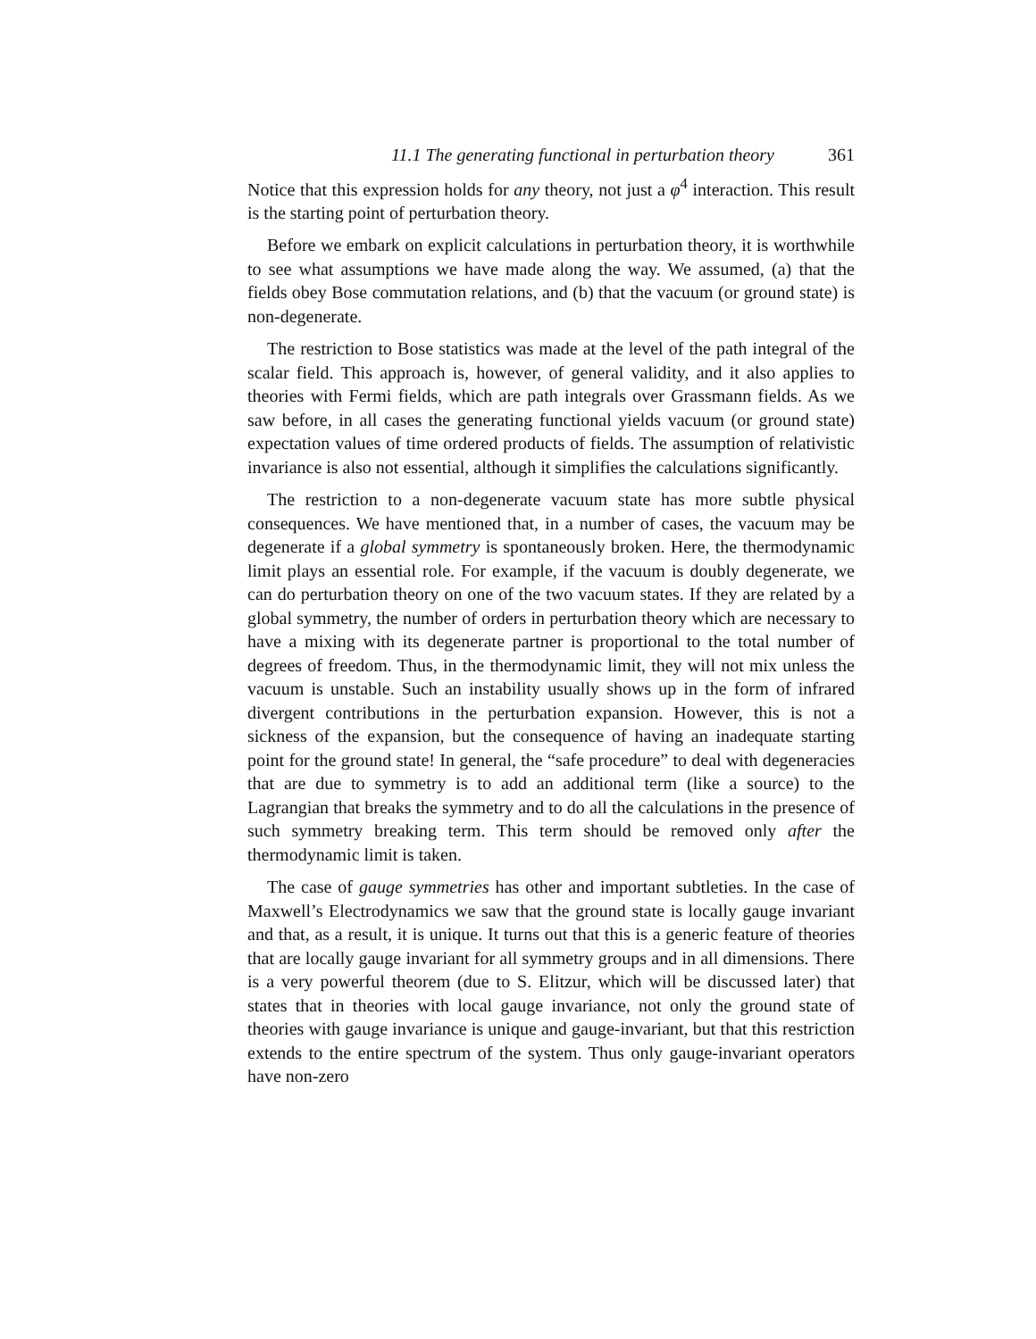11.1 The generating functional in perturbation theory 361
Notice that this expression holds for any theory, not just a φ<sup>4</sup> interaction. This result is the starting point of perturbation theory.
Before we embark on explicit calculations in perturbation theory, it is worthwhile to see what assumptions we have made along the way. We assumed, (a) that the fields obey Bose commutation relations, and (b) that the vacuum (or ground state) is non-degenerate.
The restriction to Bose statistics was made at the level of the path integral of the scalar field. This approach is, however, of general validity, and it also applies to theories with Fermi fields, which are path integrals over Grassmann fields. As we saw before, in all cases the generating functional yields vacuum (or ground state) expectation values of time ordered products of fields. The assumption of relativistic invariance is also not essential, although it simplifies the calculations significantly.
The restriction to a non-degenerate vacuum state has more subtle physical consequences. We have mentioned that, in a number of cases, the vacuum may be degenerate if a global symmetry is spontaneously broken. Here, the thermodynamic limit plays an essential role. For example, if the vacuum is doubly degenerate, we can do perturbation theory on one of the two vacuum states. If they are related by a global symmetry, the number of orders in perturbation theory which are necessary to have a mixing with its degenerate partner is proportional to the total number of degrees of freedom. Thus, in the thermodynamic limit, they will not mix unless the vacuum is unstable. Such an instability usually shows up in the form of infrared divergent contributions in the perturbation expansion. However, this is not a sickness of the expansion, but the consequence of having an inadequate starting point for the ground state! In general, the “safe procedure” to deal with degeneracies that are due to symmetry is to add an additional term (like a source) to the Lagrangian that breaks the symmetry and to do all the calculations in the presence of such symmetry breaking term. This term should be removed only after the thermodynamic limit is taken.
The case of gauge symmetries has other and important subtleties. In the case of Maxwell’s Electrodynamics we saw that the ground state is locally gauge invariant and that, as a result, it is unique. It turns out that this is a generic feature of theories that are locally gauge invariant for all symmetry groups and in all dimensions. There is a very powerful theorem (due to S. Elitzur, which will be discussed later) that states that in theories with local gauge invariance, not only the ground state of theories with gauge invariance is unique and gauge-invariant, but that this restriction extends to the entire spectrum of the system. Thus only gauge-invariant operators have non-zero